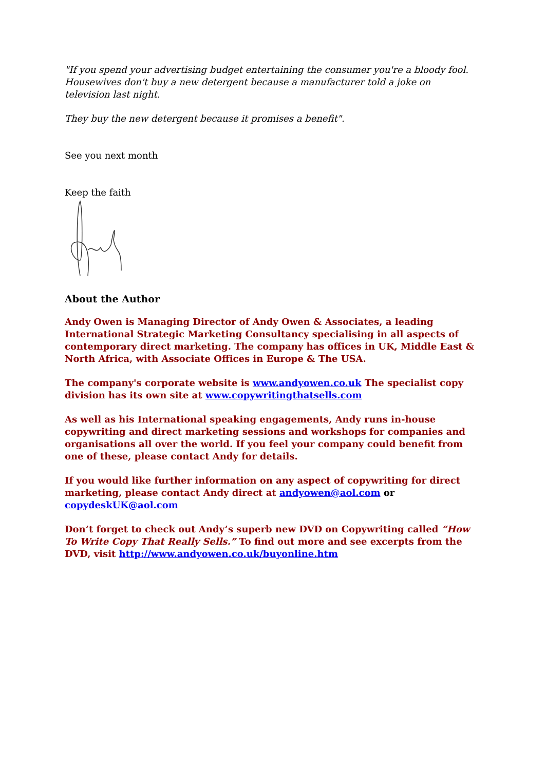"If you spend your advertising budget entertaining the consumer you're a bloody fool. Housewives don't buy a new detergent because a manufacturer told a joke on television last night.
They buy the new detergent because it promises a benefit".
See you next month
Keep the faith
About the Author
Andy Owen is Managing Director of Andy Owen & Associates, a leading International Strategic Marketing Consultancy specialising in all aspects of contemporary direct marketing. The company has offices in UK, Middle East & North Africa, with Associate Offices in Europe & The USA.
The company's corporate website is www.andyowen.co.uk The specialist copy division has its own site at www.copywritingthatsells.com
As well as his International speaking engagements, Andy runs in-house copywriting and direct marketing sessions and workshops for companies and organisations all over the world. If you feel your company could benefit from one of these, please contact Andy for details.
If you would like further information on any aspect of copywriting for direct marketing, please contact Andy direct at andyowen@aol.com or copydeskUK@aol.com
Don’t forget to check out Andy’s superb new DVD on Copywriting called “How To Write Copy That Really Sells.” To find out more and see excerpts from the DVD, visit http://www.andyowen.co.uk/buyonline.htm